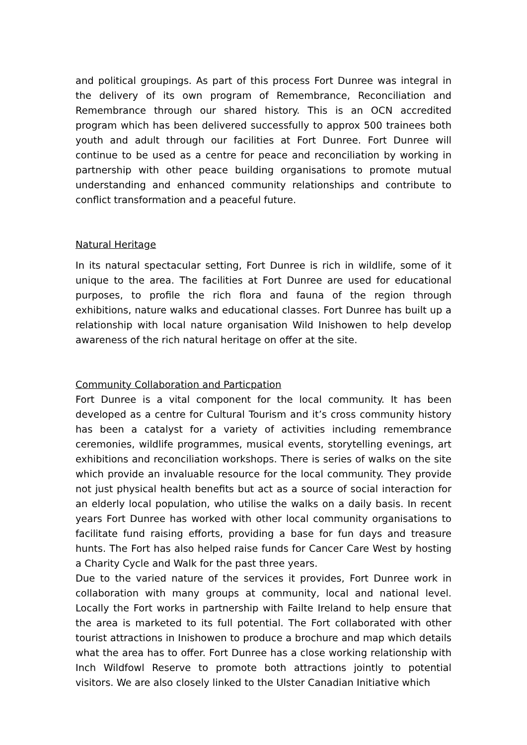and political groupings. As part of this process Fort Dunree was integral in the delivery of its own program of Remembrance, Reconciliation and Remembrance through our shared history. This is an OCN accredited program which has been delivered successfully to approx 500 trainees both youth and adult through our facilities at Fort Dunree. Fort Dunree will continue to be used as a centre for peace and reconciliation by working in partnership with other peace building organisations to promote mutual understanding and enhanced community relationships and contribute to conflict transformation and a peaceful future.
Natural Heritage
In its natural spectacular setting, Fort Dunree is rich in wildlife, some of it unique to the area. The facilities at Fort Dunree are used for educational purposes, to profile the rich flora and fauna of the region through exhibitions, nature walks and educational classes. Fort Dunree has built up a relationship with local nature organisation Wild Inishowen to help develop awareness of the rich natural heritage on offer at the site.
Community Collaboration and Particpation
Fort Dunree is a vital component for the local community. It has been developed as a centre for Cultural Tourism and it’s cross community history has been a catalyst for a variety of activities including remembrance ceremonies, wildlife programmes, musical events, storytelling evenings, art exhibitions and reconciliation workshops. There is series of walks on the site which provide an invaluable resource for the local community. They provide not just physical health benefits but act as a source of social interaction for an elderly local population, who utilise the walks on a daily basis. In recent years Fort Dunree has worked with other local community organisations to facilitate fund raising efforts, providing a base for fun days and treasure hunts. The Fort has also helped raise funds for Cancer Care West by hosting a Charity Cycle and Walk for the past three years.
Due to the varied nature of the services it provides, Fort Dunree work in collaboration with many groups at community, local and national level. Locally the Fort works in partnership with Failte Ireland to help ensure that the area is marketed to its full potential. The Fort collaborated with other tourist attractions in Inishowen to produce a brochure and map which details what the area has to offer. Fort Dunree has a close working relationship with Inch Wildfowl Reserve to promote both attractions jointly to potential visitors. We are also closely linked to the Ulster Canadian Initiative which